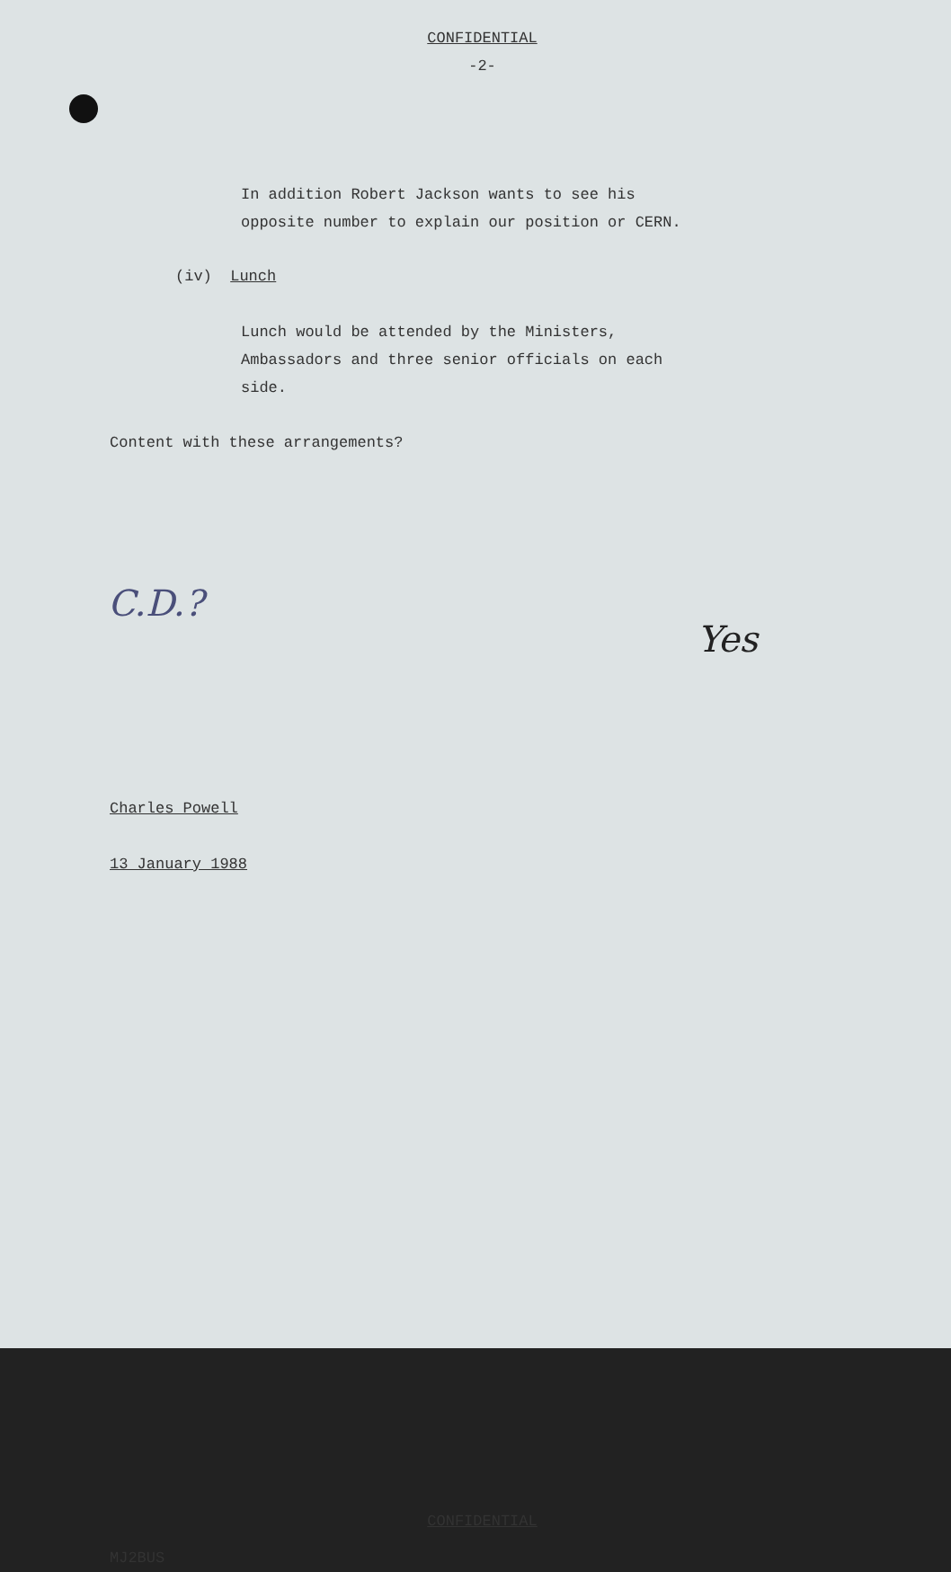CONFIDENTIAL
-2-
In addition Robert Jackson wants to see his
opposite number to explain our position or CERN.
(iv) Lunch
Lunch would be attended by the Ministers,
Ambassadors and three senior officials on each
side.
Content with these arrangements?
C.D.? Yes
Charles Powell
13 January 1988
CONFIDENTIAL
MJ2BUS